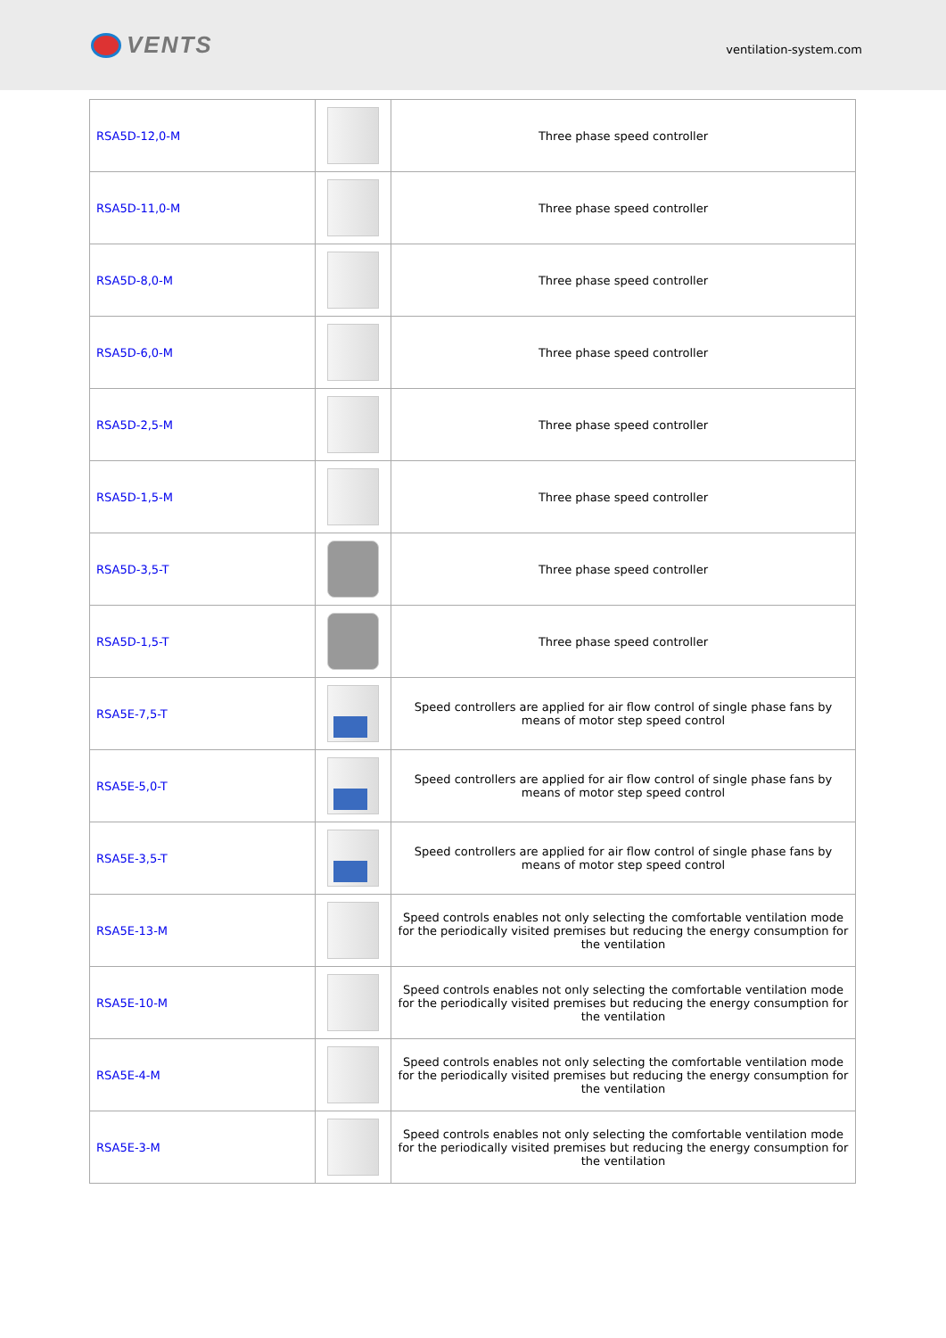VENTS
ventilation-system.com
| RSA5D-12,0-M | | Three phase speed controller |
| RSA5D-11,0-M | | Three phase speed controller |
| RSA5D-8,0-M | | Three phase speed controller |
| RSA5D-6,0-M | | Three phase speed controller |
| RSA5D-2,5-M | | Three phase speed controller |
| RSA5D-1,5-M | | Three phase speed controller |
| RSA5D-3,5-T | | Three phase speed controller |
| RSA5D-1,5-T | | Three phase speed controller |
| RSA5E-7,5-T | | Speed controllers are applied for air flow control of single phase fans by means of motor step speed control |
| RSA5E-5,0-T | | Speed controllers are applied for air flow control of single phase fans by means of motor step speed control |
| RSA5E-3,5-T | | Speed controllers are applied for air flow control of single phase fans by means of motor step speed control |
| RSA5E-13-M | | Speed controls enables not only selecting the comfortable ventilation mode for the periodically visited premises but reducing the energy consumption for the ventilation |
| RSA5E-10-M | | Speed controls enables not only selecting the comfortable ventilation mode for the periodically visited premises but reducing the energy consumption for the ventilation |
| RSA5E-4-M | | Speed controls enables not only selecting the comfortable ventilation mode for the periodically visited premises but reducing the energy consumption for the ventilation |
| RSA5E-3-M | | Speed controls enables not only selecting the comfortable ventilation mode for the periodically visited premises but reducing the energy consumption for the ventilation |